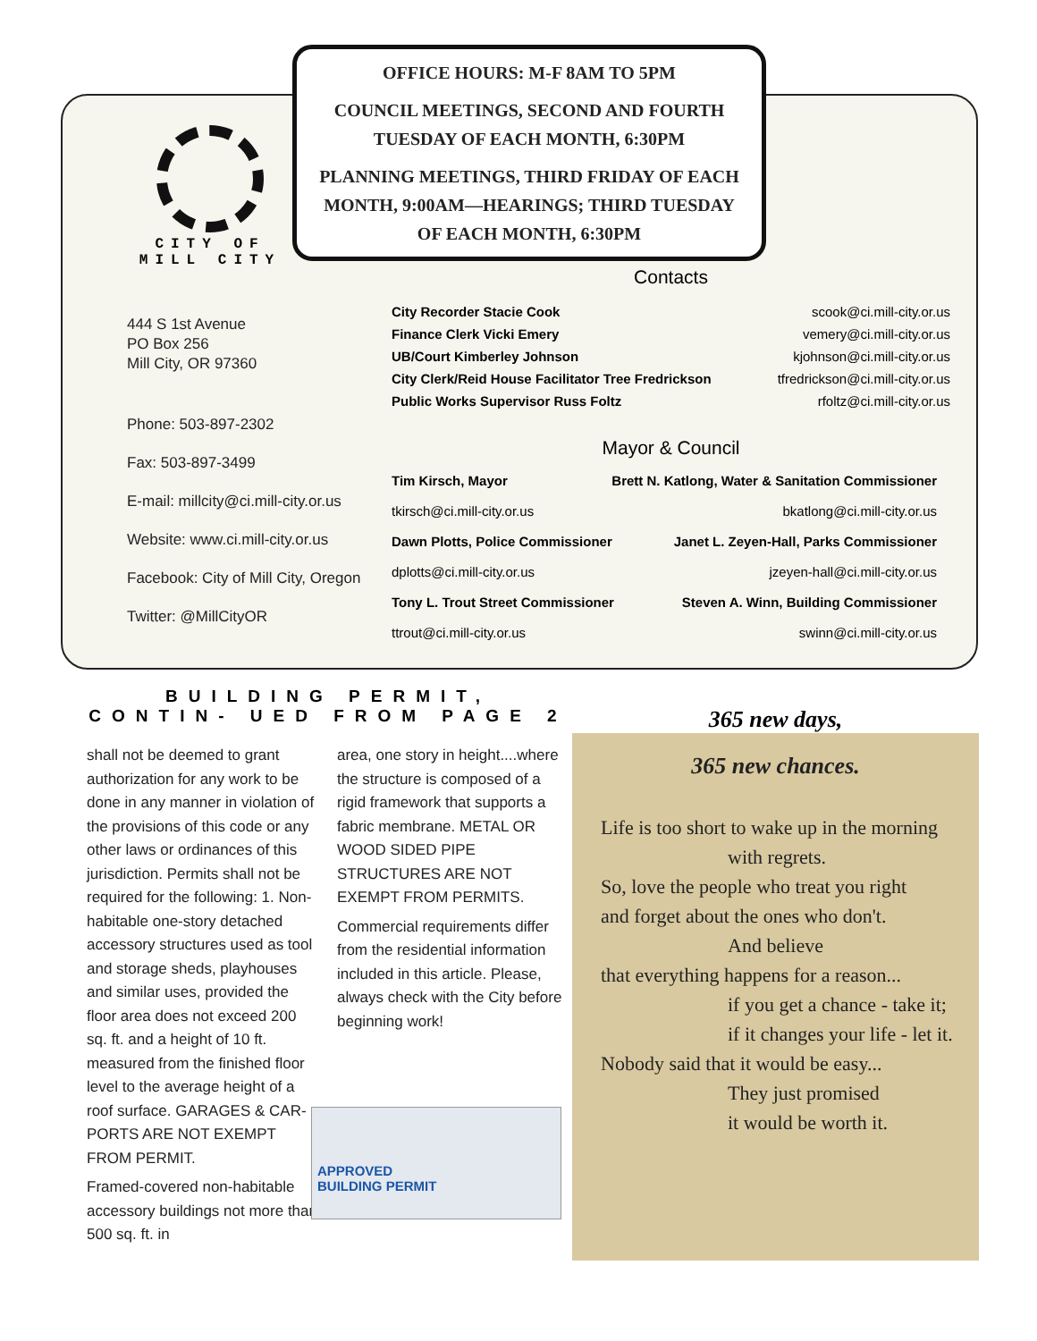OFFICE HOURS: M-F 8AM TO 5PM
COUNCIL MEETINGS, SECOND AND FOURTH TUESDAY OF EACH MONTH, 6:30PM
PLANNING MEETINGS, THIRD FRIDAY OF EACH MONTH, 9:00AM—HEARINGS; THIRD TUESDAY OF EACH MONTH, 6:30PM
CITY OF
MILL CITY
444 S 1st Avenue
PO Box 256
Mill City, OR 97360
Phone: 503-897-2302
Fax: 503-897-3499
E-mail: millcity@ci.mill-city.or.us
Website: www.ci.mill-city.or.us
Facebook: City of Mill City, Oregon
Twitter: @MillCityOR
Contacts
City Recorder Stacie Cook scook@ci.mill-city.or.us
Finance Clerk Vicki Emery vemery@ci.mill-city.or.us
UB/Court Kimberley Johnson kjohnson@ci.mill-city.or.us
City Clerk/Reid House Facilitator Tree Fredrickson tfredrickson@ci.mill-city.or.us
Public Works Supervisor Russ Foltz rfoltz@ci.mill-city.or.us
Mayor & Council
Tim Kirsch, Mayor Brett N. Katlong, Water & Sanitation Commissioner
tkirsch@ci.mill-city.or.us bkatlong@ci.mill-city.or.us
Dawn Plotts, Police Commissioner Janet L. Zeyen-Hall, Parks Commissioner
dplotts@ci.mill-city.or.us jzeyen-hall@ci.mill-city.or.us
Tony L. Trout Street Commissioner Steven A. Winn, Building Commissioner
ttrout@ci.mill-city.or.us swinn@ci.mill-city.or.us
BUILDING PERMIT, CONTIN- UED FROM PAGE 2
shall not be deemed to grant authorization for any work to be done in any manner in violation of the provisions of this code or any other laws or ordinances of this jurisdiction. Permits shall not be required for the following: 1. Non-habitable one-story detached accessory structures used as tool and storage sheds, playhouses and similar uses, provided the floor area does not exceed 200 sq. ft. and a height of 10 ft. measured from the finished floor level to the average height of a roof surface. GARAGES & CAR-PORTS ARE NOT EXEMPT FROM PERMIT.
Framed-covered non-habitable accessory buildings not more than 500 sq. ft. in
area, one story in height....where the structure is composed of a rigid framework that supports a fabric membrane. METAL OR WOOD SIDED PIPE STRUCTURES ARE NOT EXEMPT FROM PERMITS.
Commercial requirements differ from the residential information included in this article. Please, always check with the City before beginning work!
APPROVED
BUILDING PERMIT
365 new days,
365 new chances.
Life is too short to wake up in the morning
with regrets.
So, love the people who treat you right
and forget about the ones who don't.
And believe
that everything happens for a reason...
if you get a chance - take it;
if it changes your life - let it.
Nobody said that it would be easy...
They just promised
it would be worth it.